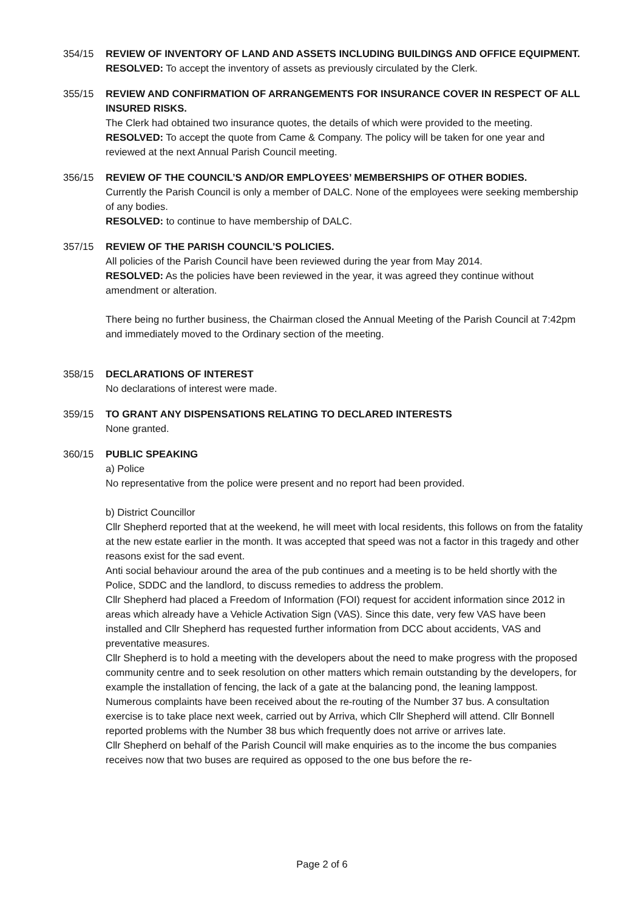354/15 REVIEW OF INVENTORY OF LAND AND ASSETS INCLUDING BUILDINGS AND OFFICE EQUIPMENT.
RESOLVED: To accept the inventory of assets as previously circulated by the Clerk.
355/15 REVIEW AND CONFIRMATION OF ARRANGEMENTS FOR INSURANCE COVER IN RESPECT OF ALL INSURED RISKS.
The Clerk had obtained two insurance quotes, the details of which were provided to the meeting.
RESOLVED: To accept the quote from Came & Company. The policy will be taken for one year and reviewed at the next Annual Parish Council meeting.
356/15 REVIEW OF THE COUNCIL’S AND/OR EMPLOYEES’ MEMBERSHIPS OF OTHER BODIES.
Currently the Parish Council is only a member of DALC. None of the employees were seeking membership of any bodies.
RESOLVED: to continue to have membership of DALC.
357/15 REVIEW OF THE PARISH COUNCIL’S POLICIES.
All policies of the Parish Council have been reviewed during the year from May 2014.
RESOLVED: As the policies have been reviewed in the year, it was agreed they continue without amendment or alteration.
There being no further business, the Chairman closed the Annual Meeting of the Parish Council at 7:42pm and immediately moved to the Ordinary section of the meeting.
358/15 DECLARATIONS OF INTEREST
No declarations of interest were made.
359/15 TO GRANT ANY DISPENSATIONS RELATING TO DECLARED INTERESTS
None granted.
360/15 PUBLIC SPEAKING
a) Police
No representative from the police were present and no report had been provided.
b) District Councillor
Cllr Shepherd reported that at the weekend, he will meet with local residents, this follows on from the fatality at the new estate earlier in the month. It was accepted that speed was not a factor in this tragedy and other reasons exist for the sad event.
Anti social behaviour around the area of the pub continues and a meeting is to be held shortly with the Police, SDDC and the landlord, to discuss remedies to address the problem.
Cllr Shepherd had placed a Freedom of Information (FOI) request for accident information since 2012 in areas which already have a Vehicle Activation Sign (VAS). Since this date, very few VAS have been installed and Cllr Shepherd has requested further information from DCC about accidents, VAS and preventative measures.
Cllr Shepherd is to hold a meeting with the developers about the need to make progress with the proposed community centre and to seek resolution on other matters which remain outstanding by the developers, for example the installation of fencing, the lack of a gate at the balancing pond, the leaning lamppost.
Numerous complaints have been received about the re-routing of the Number 37 bus. A consultation exercise is to take place next week, carried out by Arriva, which Cllr Shepherd will attend. Cllr Bonnell reported problems with the Number 38 bus which frequently does not arrive or arrives late.
Cllr Shepherd on behalf of the Parish Council will make enquiries as to the income the bus companies receives now that two buses are required as opposed to the one bus before the re-
Page 2 of 6